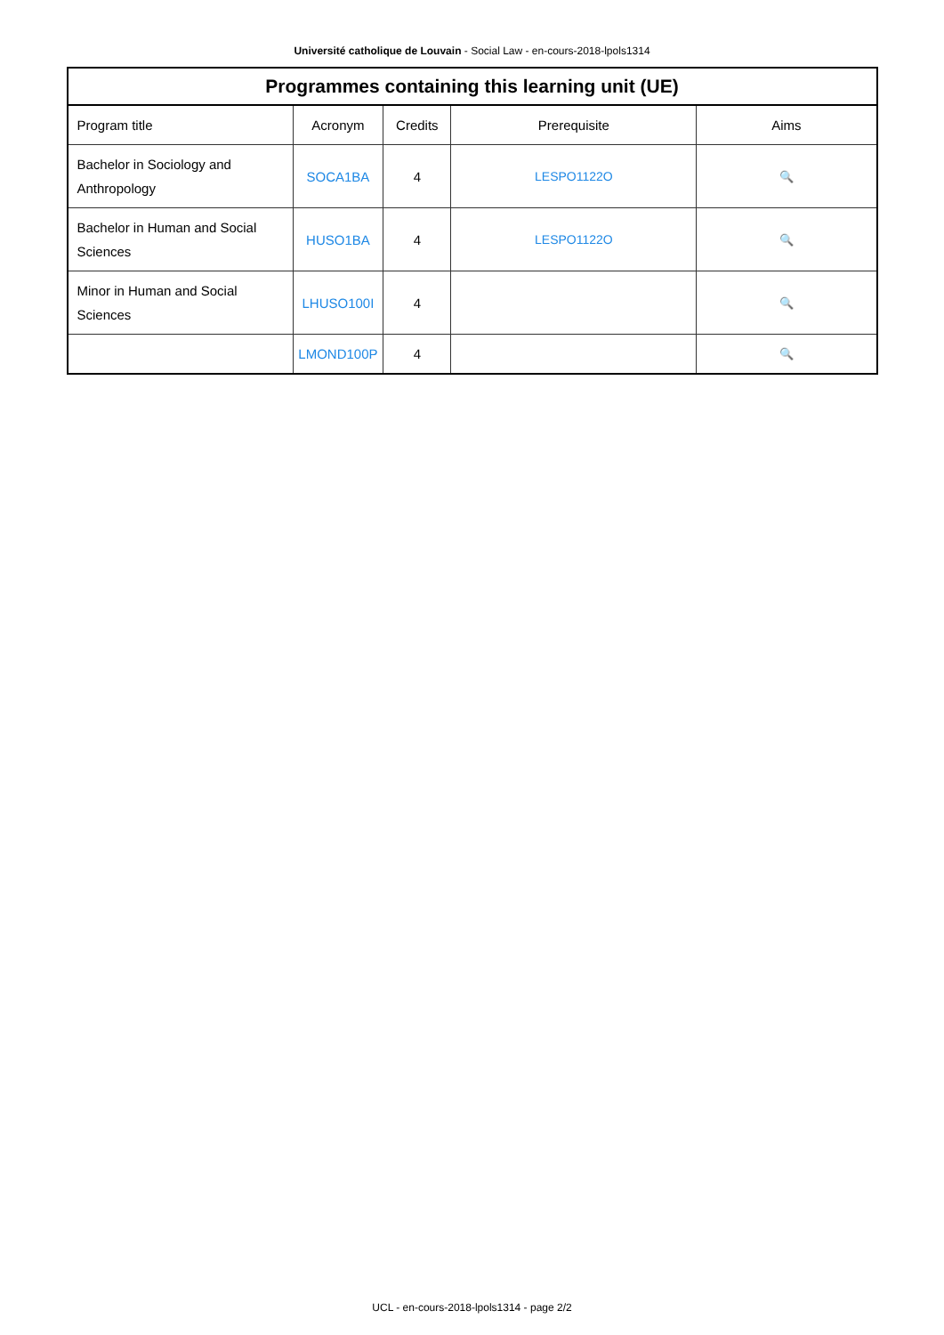Université catholique de Louvain - Social Law - en-cours-2018-lpols1314
Programmes containing this learning unit (UE)
| Program title | Acronym | Credits | Prerequisite | Aims |
| --- | --- | --- | --- | --- |
| Bachelor in Sociology and Anthropology | SOCA1BA | 4 | LESPO1122O | 🔍 |
| Bachelor in Human and Social Sciences | HUSO1BA | 4 | LESPO1122O | 🔍 |
| Minor in Human and Social Sciences | LHUSO100I | 4 | | 🔍 |
| | LMOND100P | 4 | | 🔍 |
UCL - en-cours-2018-lpols1314 - page 2/2